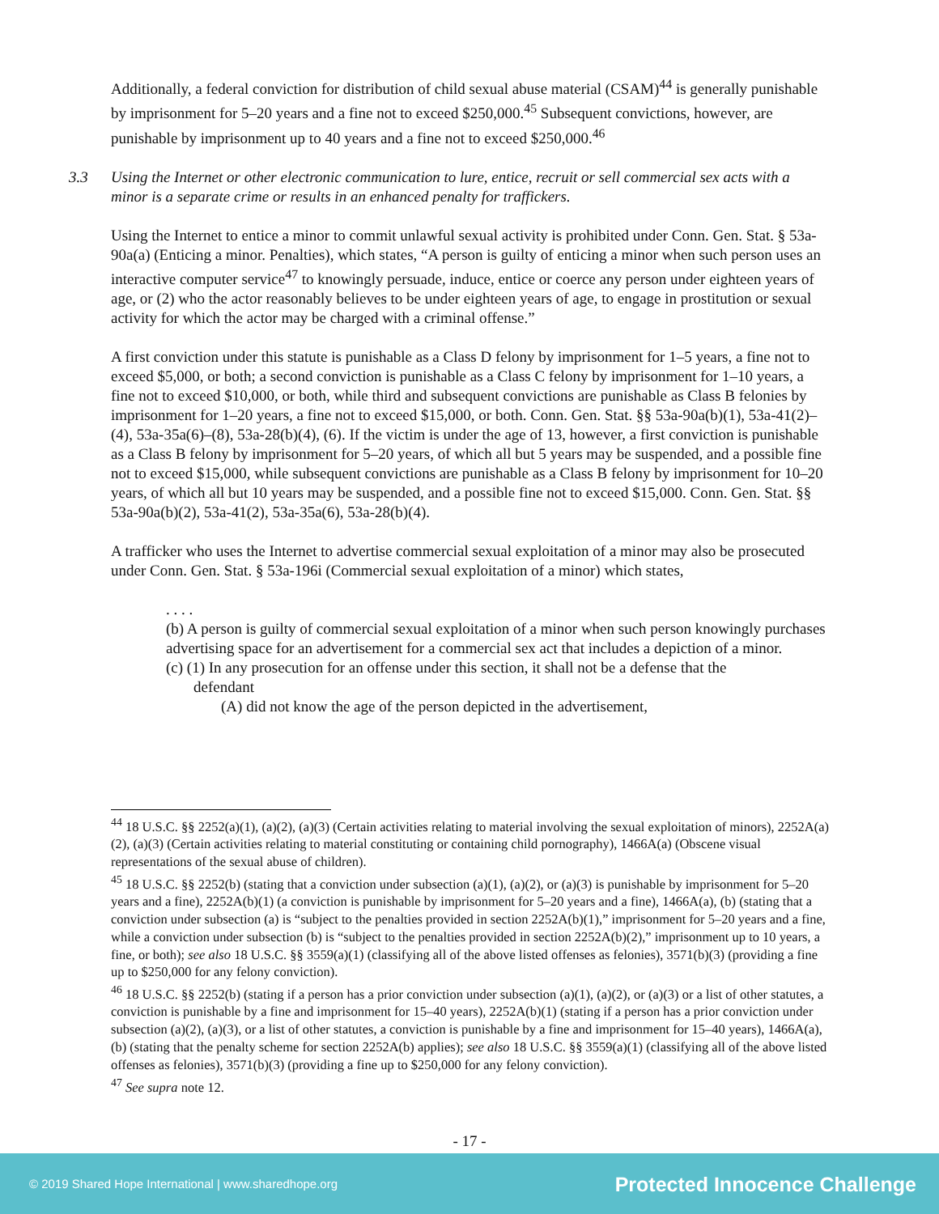Additionally, a federal conviction for distribution of child sexual abuse material (CSAM)<sup>44</sup> is generally punishable by imprisonment for 5–20 years and a fine not to exceed $250,000.<sup>45</sup> Subsequent convictions, however, are punishable by imprisonment up to 40 years and a fine not to exceed $250,000.<sup>46</sup>
3.3 Using the Internet or other electronic communication to lure, entice, recruit or sell commercial sex acts with a minor is a separate crime or results in an enhanced penalty for traffickers.
Using the Internet to entice a minor to commit unlawful sexual activity is prohibited under Conn. Gen. Stat. § 53a-90a(a) (Enticing a minor. Penalties), which states, “A person is guilty of enticing a minor when such person uses an interactive computer service<sup>47</sup> to knowingly persuade, induce, entice or coerce any person under eighteen years of age, or (2) who the actor reasonably believes to be under eighteen years of age, to engage in prostitution or sexual activity for which the actor may be charged with a criminal offense.”
A first conviction under this statute is punishable as a Class D felony by imprisonment for 1–5 years, a fine not to exceed $5,000, or both; a second conviction is punishable as a Class C felony by imprisonment for 1–10 years, a fine not to exceed $10,000, or both, while third and subsequent convictions are punishable as Class B felonies by imprisonment for 1–20 years, a fine not to exceed $15,000, or both. Conn. Gen. Stat. §§ 53a-90a(b)(1), 53a-41(2)–(4), 53a-35a(6)–(8), 53a-28(b)(4), (6). If the victim is under the age of 13, however, a first conviction is punishable as a Class B felony by imprisonment for 5–20 years, of which all but 5 years may be suspended, and a possible fine not to exceed $15,000, while subsequent convictions are punishable as a Class B felony by imprisonment for 10–20 years, of which all but 10 years may be suspended, and a possible fine not to exceed $15,000. Conn. Gen. Stat. §§ 53a-90a(b)(2), 53a-41(2), 53a-35a(6), 53a-28(b)(4).
A trafficker who uses the Internet to advertise commercial sexual exploitation of a minor may also be prosecuted under Conn. Gen. Stat. § 53a-196i (Commercial sexual exploitation of a minor) which states,
. . . .
(b) A person is guilty of commercial sexual exploitation of a minor when such person knowingly purchases advertising space for an advertisement for a commercial sex act that includes a depiction of a minor.
(c) (1) In any prosecution for an offense under this section, it shall not be a defense that the
defendant
(A) did not know the age of the person depicted in the advertisement,
<sup>44</sup> 18 U.S.C. §§ 2252(a)(1), (a)(2), (a)(3) (Certain activities relating to material involving the sexual exploitation of minors), 2252A(a)(2), (a)(3) (Certain activities relating to material constituting or containing child pornography), 1466A(a) (Obscene visual representations of the sexual abuse of children).
<sup>45</sup> 18 U.S.C. §§ 2252(b) (stating that a conviction under subsection (a)(1), (a)(2), or (a)(3) is punishable by imprisonment for 5–20 years and a fine), 2252A(b)(1) (a conviction is punishable by imprisonment for 5–20 years and a fine), 1466A(a), (b) (stating that a conviction under subsection (a) is “subject to the penalties provided in section 2252A(b)(1),” imprisonment for 5–20 years and a fine, while a conviction under subsection (b) is “subject to the penalties provided in section 2252A(b)(2),” imprisonment up to 10 years, a fine, or both); see also 18 U.S.C. §§ 3559(a)(1) (classifying all of the above listed offenses as felonies), 3571(b)(3) (providing a fine up to $250,000 for any felony conviction).
<sup>46</sup> 18 U.S.C. §§ 2252(b) (stating if a person has a prior conviction under subsection (a)(1), (a)(2), or (a)(3) or a list of other statutes, a conviction is punishable by a fine and imprisonment for 15–40 years), 2252A(b)(1) (stating if a person has a prior conviction under subsection (a)(2), (a)(3), or a list of other statutes, a conviction is punishable by a fine and imprisonment for 15–40 years), 1466A(a), (b) (stating that the penalty scheme for section 2252A(b) applies); see also 18 U.S.C. §§ 3559(a)(1) (classifying all of the above listed offenses as felonies), 3571(b)(3) (providing a fine up to $250,000 for any felony conviction).
<sup>47</sup> See supra note 12.
- 17 -
© 2019 Shared Hope International | www.sharedhope.org Protected Innocence Challenge